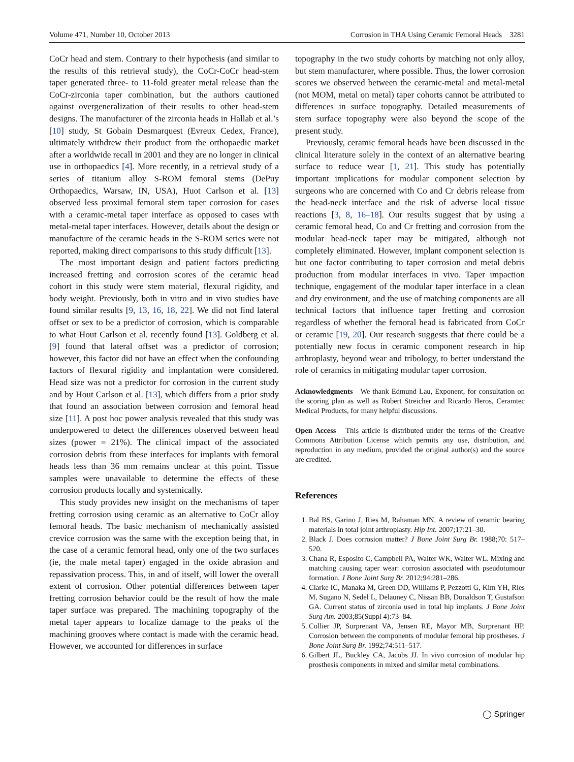Volume 471, Number 10, October 2013 Corrosion in THA Using Ceramic Femoral Heads 3281
CoCr head and stem. Contrary to their hypothesis (and similar to the results of this retrieval study), the CoCr-CoCr head-stem taper generated three- to 11-fold greater metal release than the CoCr-zirconia taper combination, but the authors cautioned against overgeneralization of their results to other head-stem designs. The manufacturer of the zirconia heads in Hallab et al.’s [10] study, St Gobain Desmarquest (Evreux Cedex, France), ultimately withdrew their product from the orthopaedic market after a worldwide recall in 2001 and they are no longer in clinical use in orthopaedics [4]. More recently, in a retrieval study of a series of titanium alloy S-ROM femoral stems (DePuy Orthopaedics, Warsaw, IN, USA), Huot Carlson et al. [13] observed less proximal femoral stem taper corrosion for cases with a ceramic-metal taper interface as opposed to cases with metal-metal taper interfaces. However, details about the design or manufacture of the ceramic heads in the S-ROM series were not reported, making direct comparisons to this study difficult [13].
The most important design and patient factors predicting increased fretting and corrosion scores of the ceramic head cohort in this study were stem material, flexural rigidity, and body weight. Previously, both in vitro and in vivo studies have found similar results [9, 13, 16, 18, 22]. We did not find lateral offset or sex to be a predictor of corrosion, which is comparable to what Hout Carlson et al. recently found [13]. Goldberg et al. [9] found that lateral offset was a predictor of corrosion; however, this factor did not have an effect when the confounding factors of flexural rigidity and implantation were considered. Head size was not a predictor for corrosion in the current study and by Hout Carlson et al. [13], which differs from a prior study that found an association between corrosion and femoral head size [11]. A post hoc power analysis revealed that this study was underpowered to detect the differences observed between head sizes (power = 21%). The clinical impact of the associated corrosion debris from these interfaces for implants with femoral heads less than 36 mm remains unclear at this point. Tissue samples were unavailable to determine the effects of these corrosion products locally and systemically.
This study provides new insight on the mechanisms of taper fretting corrosion using ceramic as an alternative to CoCr alloy femoral heads. The basic mechanism of mechanically assisted crevice corrosion was the same with the exception being that, in the case of a ceramic femoral head, only one of the two surfaces (ie, the male metal taper) engaged in the oxide abrasion and repassivation process. This, in and of itself, will lower the overall extent of corrosion. Other potential differences between taper fretting corrosion behavior could be the result of how the male taper surface was prepared. The machining topography of the metal taper appears to localize damage to the peaks of the machining grooves where contact is made with the ceramic head. However, we accounted for differences in surface
topography in the two study cohorts by matching not only alloy, but stem manufacturer, where possible. Thus, the lower corrosion scores we observed between the ceramic-metal and metal-metal (not MOM, metal on metal) taper cohorts cannot be attributed to differences in surface topography. Detailed measurements of stem surface topography were also beyond the scope of the present study.
Previously, ceramic femoral heads have been discussed in the clinical literature solely in the context of an alternative bearing surface to reduce wear [1, 21]. This study has potentially important implications for modular component selection by surgeons who are concerned with Co and Cr debris release from the head-neck interface and the risk of adverse local tissue reactions [3, 8, 16–18]. Our results suggest that by using a ceramic femoral head, Co and Cr fretting and corrosion from the modular head-neck taper may be mitigated, although not completely eliminated. However, implant component selection is but one factor contributing to taper corrosion and metal debris production from modular interfaces in vivo. Taper impaction technique, engagement of the modular taper interface in a clean and dry environment, and the use of matching components are all technical factors that influence taper fretting and corrosion regardless of whether the femoral head is fabricated from CoCr or ceramic [19, 20]. Our research suggests that there could be a potentially new focus in ceramic component research in hip arthroplasty, beyond wear and tribology, to better understand the role of ceramics in mitigating modular taper corrosion.
Acknowledgments We thank Edmund Lau, Exponent, for consultation on the scoring plan as well as Robert Streicher and Ricardo Heros, Ceramtec Medical Products, for many helpful discussions.
Open Access This article is distributed under the terms of the Creative Commons Attribution License which permits any use, distribution, and reproduction in any medium, provided the original author(s) and the source are credited.
References
1. Bal BS, Garino J, Ries M, Rahaman MN. A review of ceramic bearing materials in total joint arthroplasty. Hip Int. 2007;17:21–30.
2. Black J. Does corrosion matter? J Bone Joint Surg Br. 1988;70: 517–520.
3. Chana R, Esposito C, Campbell PA, Walter WK, Walter WL. Mixing and matching causing taper wear: corrosion associated with pseudotumour formation. J Bone Joint Surg Br. 2012;94:281–286.
4. Clarke IC, Manaka M, Green DD, Williams P, Pezzotti G, Kim YH, Ries M, Sugano N, Sedel L, Delauney C, Nissan BB, Donaldson T, Gustafson GA. Current status of zirconia used in total hip implants. J Bone Joint Surg Am. 2003;85(Suppl 4):73–84.
5. Collier JP, Surprenant VA, Jensen RE, Mayor MB, Surprenant HP. Corrosion between the components of modular femoral hip prostheses. J Bone Joint Surg Br. 1992;74:511–517.
6. Gilbert JL, Buckley CA, Jacobs JJ. In vivo corrosion of modular hip prosthesis components in mixed and similar metal combinations.
◯ Springer